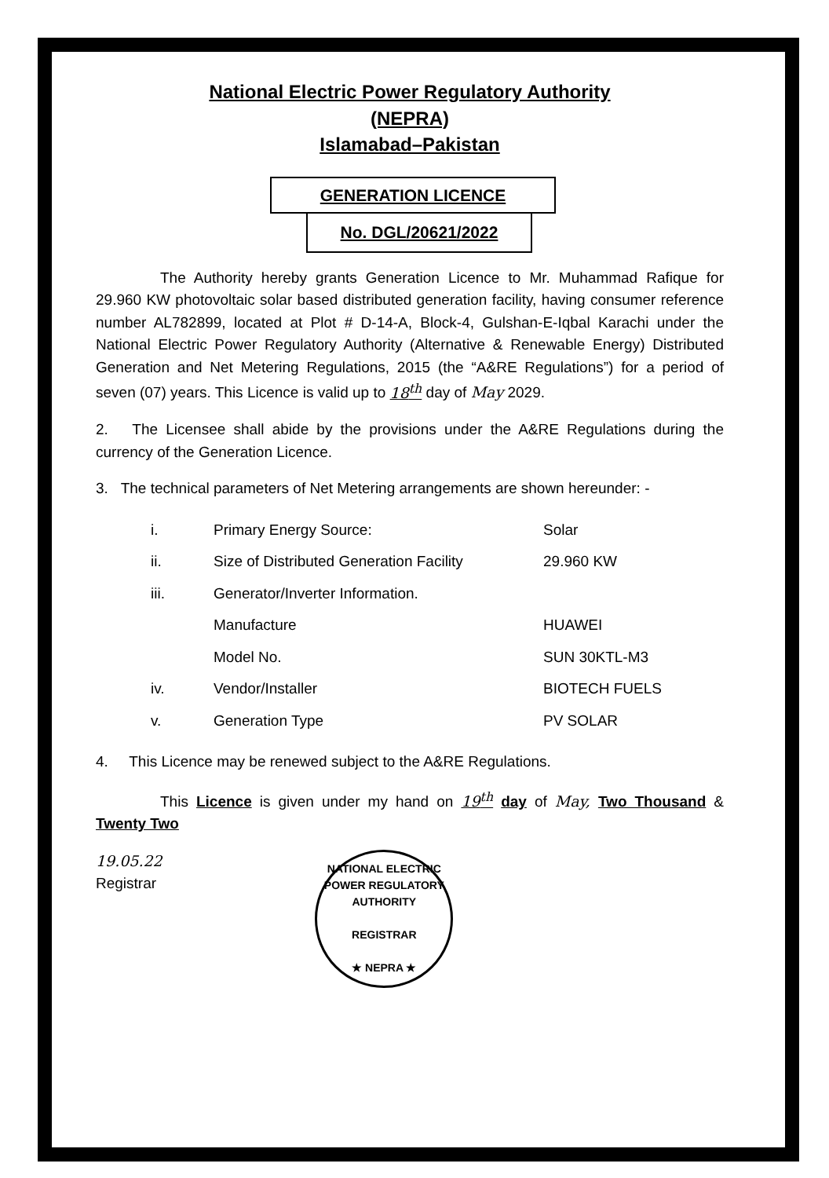National Electric Power Regulatory Authority
(NEPRA)
Islamabad–Pakistan
GENERATION LICENCE
No. DGL/20621/2022
The Authority hereby grants Generation Licence to Mr. Muhammad Rafique for 29.960 KW photovoltaic solar based distributed generation facility, having consumer reference number AL782899, located at Plot # D-14-A, Block-4, Gulshan-E-Iqbal Karachi under the National Electric Power Regulatory Authority (Alternative & Renewable Energy) Distributed Generation and Net Metering Regulations, 2015 (the “A&RE Regulations”) for a period of seven (07) years. This Licence is valid up to 18<sup>th</sup> day of May 2029.
2. The Licensee shall abide by the provisions under the A&RE Regulations during the currency of the Generation Licence.
3. The technical parameters of Net Metering arrangements are shown hereunder: -
| i. | Primary Energy Source: | Solar |
| ii. | Size of Distributed Generation Facility | 29.960 KW |
| iii. | Generator/Inverter Information. | |
| | Manufacture | HUAWEI |
| | Model No. | SUN 30KTL-M3 |
| iv. | Vendor/Installer | BIOTECH FUELS |
| v. | Generation Type | PV SOLAR |
4. This Licence may be renewed subject to the A&RE Regulations.
This Licence is given under my hand on 19<sup>th</sup> day of May, Two Thousand & Twenty Two
19.05.22
Registrar
NATIONAL ELECTRIC POWER REGULATORY AUTHORITY
REGISTRAR
★ NEPRA ★